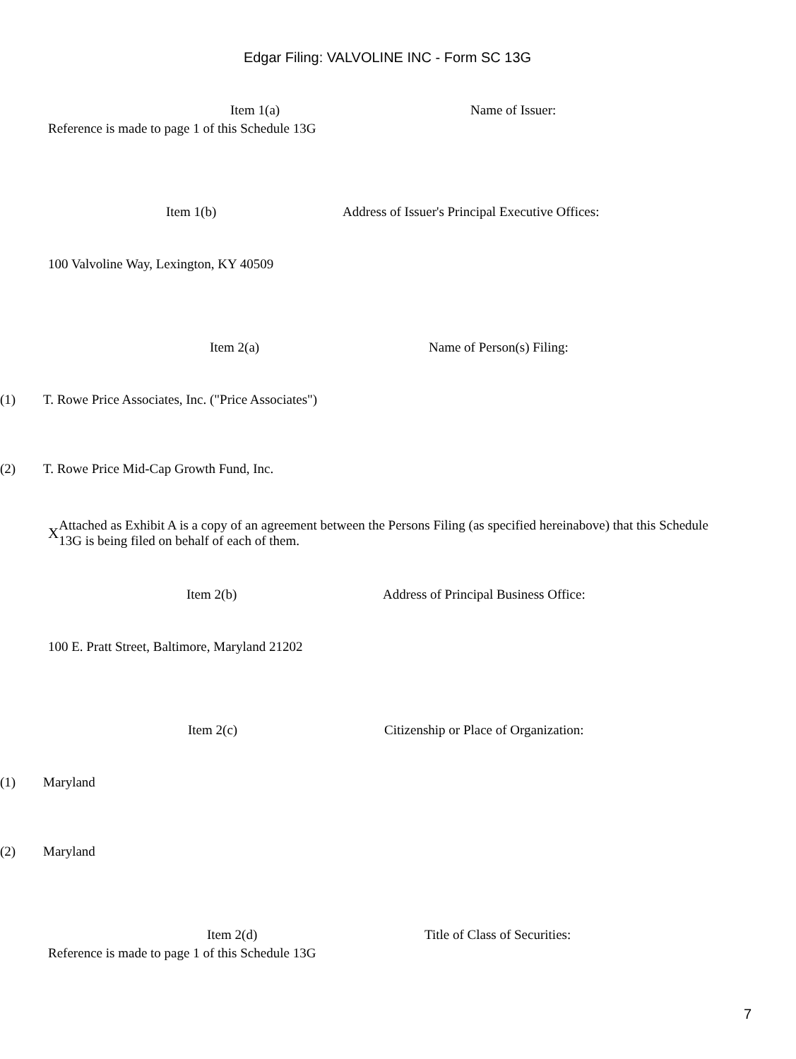Edgar Filing: VALVOLINE INC - Form SC 13G
Item 1(a) Name of Issuer:
Reference is made to page 1 of this Schedule 13G
Item 1(b) Address of Issuer's Principal Executive Offices:
100 Valvoline Way, Lexington, KY 40509
Item 2(a) Name of Person(s) Filing:
(1) T. Rowe Price Associates, Inc. ("Price Associates")
(2) T. Rowe Price Mid-Cap Growth Fund, Inc.
X Attached as Exhibit A is a copy of an agreement between the Persons Filing (as specified hereinabove) that this Schedule 13G is being filed on behalf of each of them.
Item 2(b) Address of Principal Business Office:
100 E. Pratt Street, Baltimore, Maryland 21202
Item 2(c) Citizenship or Place of Organization:
(1) Maryland
(2) Maryland
Item 2(d) Title of Class of Securities:
Reference is made to page 1 of this Schedule 13G
7